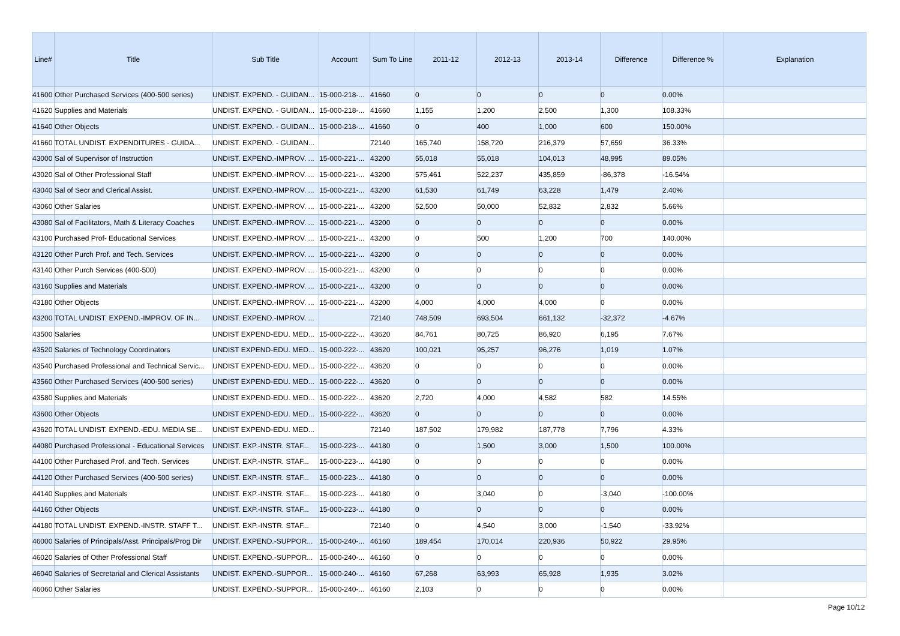| Line# | Title | Sub Title | Account | Sum To Line | 2011-12 | 2012-13 | 2013-14 | Difference | Difference % | Explanation |
| --- | --- | --- | --- | --- | --- | --- | --- | --- | --- | --- |
| 41600 | Other Purchased Services (400-500 series) | UNDIST. EXPEND. - GUIDAN... | 15-000-218-... | 41660 | 0 | 0 | 0 | 0 | 0.00% | |
| 41620 | Supplies and Materials | UNDIST. EXPEND. - GUIDAN... | 15-000-218-... | 41660 | 1,155 | 1,200 | 2,500 | 1,300 | 108.33% | |
| 41640 | Other Objects | UNDIST. EXPEND. - GUIDAN... | 15-000-218-... | 41660 | 0 | 400 | 1,000 | 600 | 150.00% | |
| 41660 | TOTAL UNDIST. EXPENDITURES - GUIDA... | UNDIST. EXPEND. - GUIDAN... | | 72140 | 165,740 | 158,720 | 216,379 | 57,659 | 36.33% | |
| 43000 | Sal of Supervisor of Instruction | UNDIST. EXPEND.-IMPROV. ... | 15-000-221-... | 43200 | 55,018 | 55,018 | 104,013 | 48,995 | 89.05% | |
| 43020 | Sal of Other Professional Staff | UNDIST. EXPEND.-IMPROV. ... | 15-000-221-... | 43200 | 575,461 | 522,237 | 435,859 | -86,378 | -16.54% | |
| 43040 | Sal of Secr and Clerical Assist. | UNDIST. EXPEND.-IMPROV. ... | 15-000-221-... | 43200 | 61,530 | 61,749 | 63,228 | 1,479 | 2.40% | |
| 43060 | Other Salaries | UNDIST. EXPEND.-IMPROV. ... | 15-000-221-... | 43200 | 52,500 | 50,000 | 52,832 | 2,832 | 5.66% | |
| 43080 | Sal of Facilitators, Math & Literacy Coaches | UNDIST. EXPEND.-IMPROV. ... | 15-000-221-... | 43200 | 0 | 0 | 0 | 0 | 0.00% | |
| 43100 | Purchased Prof- Educational Services | UNDIST. EXPEND.-IMPROV. ... | 15-000-221-... | 43200 | 0 | 500 | 1,200 | 700 | 140.00% | |
| 43120 | Other Purch Prof. and Tech. Services | UNDIST. EXPEND.-IMPROV. ... | 15-000-221-... | 43200 | 0 | 0 | 0 | 0 | 0.00% | |
| 43140 | Other Purch Services (400-500) | UNDIST. EXPEND.-IMPROV. ... | 15-000-221-... | 43200 | 0 | 0 | 0 | 0 | 0.00% | |
| 43160 | Supplies and Materials | UNDIST. EXPEND.-IMPROV. ... | 15-000-221-... | 43200 | 0 | 0 | 0 | 0 | 0.00% | |
| 43180 | Other Objects | UNDIST. EXPEND.-IMPROV. ... | 15-000-221-... | 43200 | 4,000 | 4,000 | 4,000 | 0 | 0.00% | |
| 43200 | TOTAL UNDIST. EXPEND.-IMPROV. OF IN... | UNDIST. EXPEND.-IMPROV. ... | | 72140 | 748,509 | 693,504 | 661,132 | -32,372 | -4.67% | |
| 43500 | Salaries | UNDIST EXPEND-EDU. MED... | 15-000-222-... | 43620 | 84,761 | 80,725 | 86,920 | 6,195 | 7.67% | |
| 43520 | Salaries of Technology Coordinators | UNDIST EXPEND-EDU. MED... | 15-000-222-... | 43620 | 100,021 | 95,257 | 96,276 | 1,019 | 1.07% | |
| 43540 | Purchased Professional and Technical Servic... | UNDIST EXPEND-EDU. MED... | 15-000-222-... | 43620 | 0 | 0 | 0 | 0 | 0.00% | |
| 43560 | Other Purchased Services (400-500 series) | UNDIST EXPEND-EDU. MED... | 15-000-222-... | 43620 | 0 | 0 | 0 | 0 | 0.00% | |
| 43580 | Supplies and Materials | UNDIST EXPEND-EDU. MED... | 15-000-222-... | 43620 | 2,720 | 4,000 | 4,582 | 582 | 14.55% | |
| 43600 | Other Objects | UNDIST EXPEND-EDU. MED... | 15-000-222-... | 43620 | 0 | 0 | 0 | 0 | 0.00% | |
| 43620 | TOTAL UNDIST. EXPEND.-EDU. MEDIA SE... | UNDIST EXPEND-EDU. MED... | | 72140 | 187,502 | 179,982 | 187,778 | 7,796 | 4.33% | |
| 44080 | Purchased Professional - Educational Services | UNDIST. EXP.-INSTR. STAF... | 15-000-223-... | 44180 | 0 | 1,500 | 3,000 | 1,500 | 100.00% | |
| 44100 | Other Purchased Prof. and Tech. Services | UNDIST. EXP.-INSTR. STAF... | 15-000-223-... | 44180 | 0 | 0 | 0 | 0 | 0.00% | |
| 44120 | Other Purchased Services (400-500 series) | UNDIST. EXP.-INSTR. STAF... | 15-000-223-... | 44180 | 0 | 0 | 0 | 0 | 0.00% | |
| 44140 | Supplies and Materials | UNDIST. EXP.-INSTR. STAF... | 15-000-223-... | 44180 | 0 | 3,040 | 0 | -3,040 | -100.00% | |
| 44160 | Other Objects | UNDIST. EXP.-INSTR. STAF... | 15-000-223-... | 44180 | 0 | 0 | 0 | 0 | 0.00% | |
| 44180 | TOTAL UNDIST. EXPEND.-INSTR. STAFF T... | UNDIST. EXP.-INSTR. STAF... | | 72140 | 0 | 4,540 | 3,000 | -1,540 | -33.92% | |
| 46000 | Salaries of Principals/Asst. Principals/Prog Dir | UNDIST. EXPEND.-SUPPOR... | 15-000-240-... | 46160 | 189,454 | 170,014 | 220,936 | 50,922 | 29.95% | |
| 46020 | Salaries of Other Professional Staff | UNDIST. EXPEND.-SUPPOR... | 15-000-240-... | 46160 | 0 | 0 | 0 | 0 | 0.00% | |
| 46040 | Salaries of Secretarial and Clerical Assistants | UNDIST. EXPEND.-SUPPOR... | 15-000-240-... | 46160 | 67,268 | 63,993 | 65,928 | 1,935 | 3.02% | |
| 46060 | Other Salaries | UNDIST. EXPEND.-SUPPOR... | 15-000-240-... | 46160 | 2,103 | 0 | 0 | 0 | 0.00% | |
Page 10/12